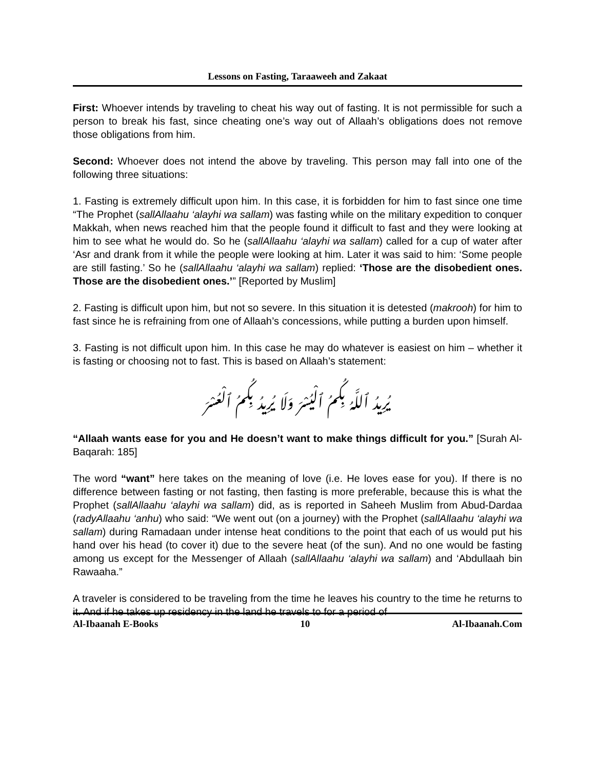Lessons on Fasting, Taraaweeh and Zakaat
First: Whoever intends by traveling to cheat his way out of fasting. It is not permissible for such a person to break his fast, since cheating one’s way out of Allaah’s obligations does not remove those obligations from him.
Second: Whoever does not intend the above by traveling. This person may fall into one of the following three situations:
1. Fasting is extremely difficult upon him. In this case, it is forbidden for him to fast since one time “The Prophet (sallAllaahu ‘alayhi wa sallam) was fasting while on the military expedition to conquer Makkah, when news reached him that the people found it difficult to fast and they were looking at him to see what he would do. So he (sallAllaahu ‘alayhi wa sallam) called for a cup of water after ‘Asr and drank from it while the people were looking at him. Later it was said to him: ‘Some people are still fasting.’ So he (sallAllaahu ‘alayhi wa sallam) replied: ‘Those are the disobedient ones. Those are the disobedient ones.’” [Reported by Muslim]
2. Fasting is difficult upon him, but not so severe. In this situation it is detested (makrooh) for him to fast since he is refraining from one of Allaah’s concessions, while putting a burden upon himself.
3. Fasting is not difficult upon him. In this case he may do whatever is easiest on him – whether it is fasting or choosing not to fast. This is based on Allaah’s statement:
يُرِيدُ ٱللَّهُ بِكُمُ ٱلْيُسْرَ وَلَا يُرِيدُ بِكُمُ ٱلْعُسْرَ
“Allaah wants ease for you and He doesn’t want to make things difficult for you.” [Surah Al-Baqarah: 185]
The word “want” here takes on the meaning of love (i.e. He loves ease for you). If there is no difference between fasting or not fasting, then fasting is more preferable, because this is what the Prophet (sallAllaahu ‘alayhi wa sallam) did, as is reported in Saheeh Muslim from Abud-Dardaa (radyAllaahu ‘anhu) who said: “We went out (on a journey) with the Prophet (sallAllaahu ‘alayhi wa sallam) during Ramadaan under intense heat conditions to the point that each of us would put his hand over his head (to cover it) due to the severe heat (of the sun). And no one would be fasting among us except for the Messenger of Allaah (sallAllaahu ‘alayhi wa sallam) and ‘Abdullaah bin Rawaaha.”
A traveler is considered to be traveling from the time he leaves his country to the time he returns to it. And if he takes up residency in the land he travels to for a period of
Al-Ibaanah E-Books 10 Al-Ibaanah.Com